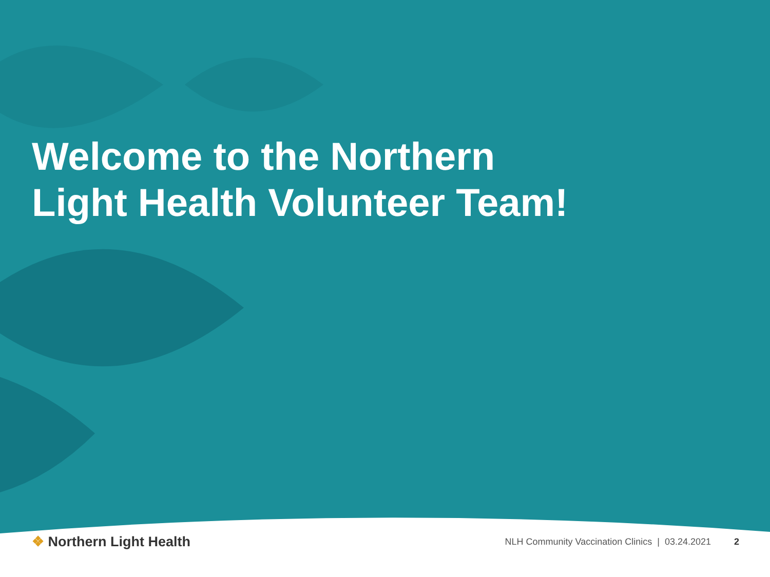Welcome to the Northern
Light Health Volunteer Team!
❖ Northern Light Health
NLH Community Vaccination Clinics | 03.24.2021 2